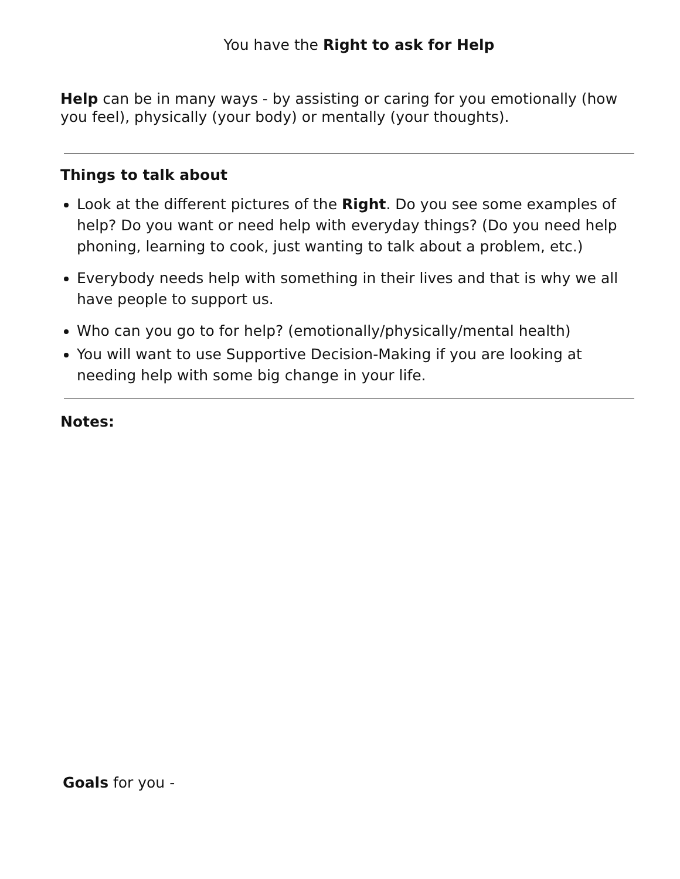You have the Right to ask for Help
Help can be in many ways - by assisting or caring for you emotionally (how you feel), physically (your body) or mentally (your thoughts).
Things to talk about
Look at the different pictures of the Right. Do you see some examples of help? Do you want or need help with everyday things? (Do you need help phoning, learning to cook, just wanting to talk about a problem, etc.)
Everybody needs help with something in their lives and that is why we all have people to support us.
Who can you go to for help? (emotionally/physically/mental health)
You will want to use Supportive Decision-Making if you are looking at needing help with some big change in your life.
Notes:
Goals for you -